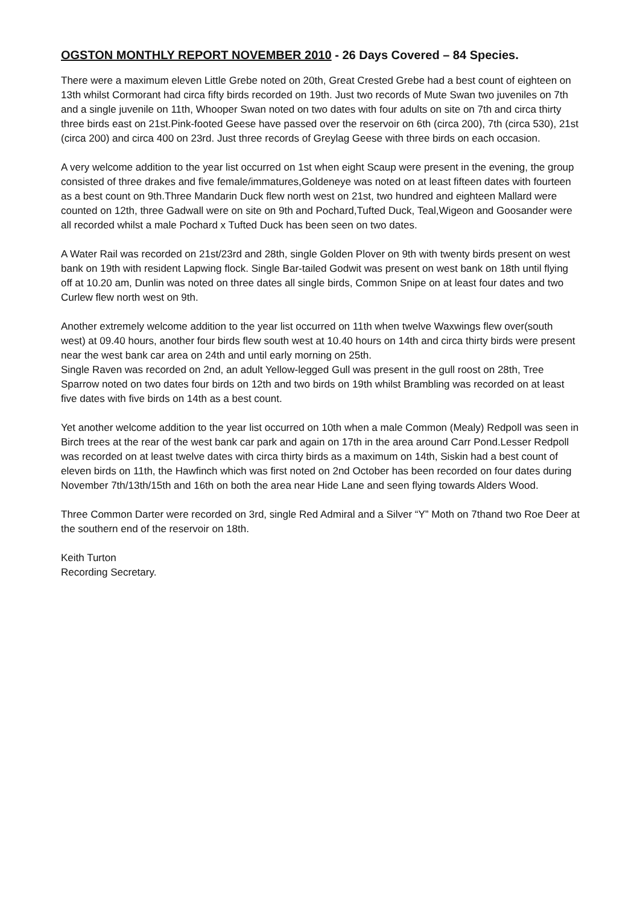OGSTON MONTHLY REPORT NOVEMBER 2010 - 26 Days Covered – 84 Species.
There were a maximum eleven Little Grebe noted on 20th, Great Crested Grebe had a best count of eighteen on 13th whilst Cormorant had circa fifty birds recorded on 19th. Just two records of Mute Swan two juveniles on 7th and a single juvenile on 11th, Whooper Swan noted on two dates with four adults on site on 7th and circa thirty three birds east on 21st.Pink-footed Geese have passed over the reservoir on 6th (circa 200), 7th (circa 530), 21st (circa 200) and circa 400 on 23rd. Just three records of Greylag Geese with three birds on each occasion.
A very welcome addition to the year list occurred on 1st when eight Scaup were present in the evening, the group consisted of three drakes and five female/immatures,Goldeneye was noted on at least fifteen dates with fourteen as a best count on 9th.Three Mandarin Duck flew north west on 21st, two hundred and eighteen Mallard were counted on 12th, three Gadwall were on site on 9th and Pochard,Tufted Duck, Teal,Wigeon and Goosander were all recorded whilst a male Pochard x Tufted Duck has been seen on two dates.
A Water Rail was recorded on 21st/23rd and 28th, single Golden Plover on 9th with twenty birds present on west bank on 19th with resident Lapwing flock. Single Bar-tailed Godwit was present on west bank on 18th until flying off at 10.20 am, Dunlin was noted on three dates all single birds, Common Snipe on at least four dates and two Curlew flew north west on 9th.
Another extremely welcome addition to the year list occurred on 11th when twelve Waxwings flew over(south west) at 09.40 hours, another four birds flew south west at 10.40 hours on 14th and circa thirty birds were present near the west bank car area on 24th and until early morning on 25th.
Single Raven was recorded on 2nd, an adult Yellow-legged Gull was present in the gull roost on 28th, Tree Sparrow noted on two dates four birds on 12th and two birds on 19th whilst Brambling was recorded on at least five dates with five birds on 14th as a best count.
Yet another welcome addition to the year list occurred on 10th when a male Common (Mealy) Redpoll was seen in Birch trees at the rear of the west bank car park and again on 17th in the area around Carr Pond.Lesser Redpoll was recorded on at least twelve dates with circa thirty birds as a maximum on 14th, Siskin had a best count of eleven birds on 11th, the Hawfinch which was first noted on 2nd October has been recorded on four dates during November 7th/13th/15th and 16th on both the area near Hide Lane and seen flying towards Alders Wood.
Three Common Darter were recorded on 3rd, single Red Admiral and a Silver “Y” Moth on 7thand two Roe Deer at the southern end of the reservoir on 18th.
Keith Turton
Recording Secretary.